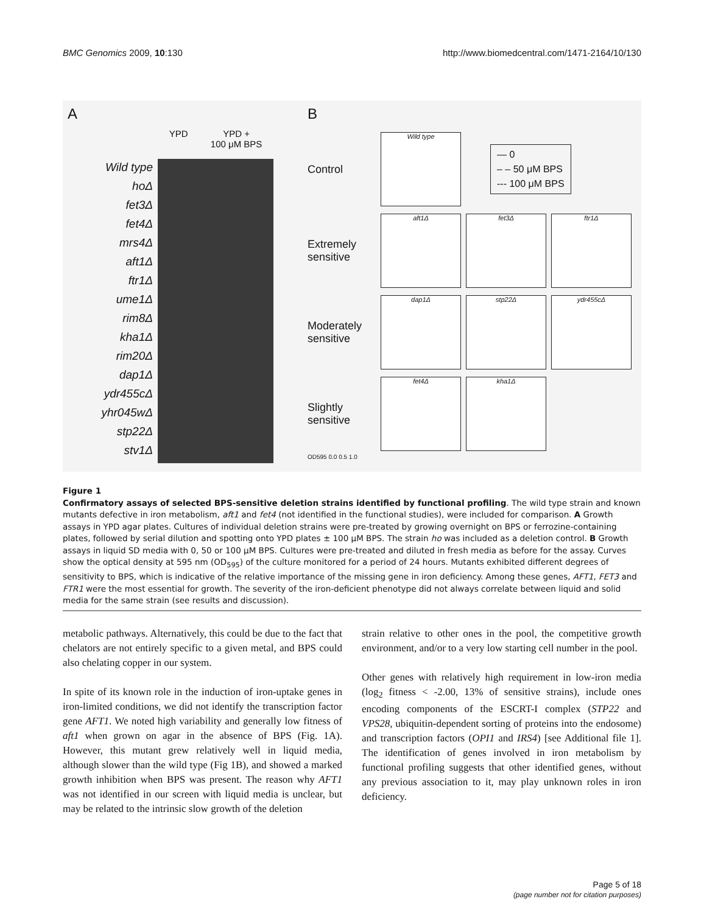BMC Genomics 2009, 10:130 http://www.biomedcentral.com/1471-2164/10/130
A
Wild type
hoΔ
fet3Δ
fet4Δ
mrs4Δ
aft1Δ
ftr1Δ
ume1Δ
rim8Δ
kha1Δ
rim20Δ
dap1Δ
ydr455cΔ
yhr045wΔ
stp22Δ
stv1Δ
YPD YPD +
100 μM BPS
B
Control
Wild type
— 0
– – 50 μM BPS
--- 100 μM BPS
Extremely sensitive
aft1Δ fet3Δ ftr1Δ
Moderately sensitive
dap1Δ stp22Δ ydr455cΔ
Slightly sensitive
fet4Δ kha1Δ
OD595 0.0 0.5 1.0
Figure 1
Confirmatory assays of selected BPS-sensitive deletion strains identified by functional profiling. The wild type strain and known mutants defective in iron metabolism, aft1 and fet4 (not identified in the functional studies), were included for comparison. A Growth assays in YPD agar plates. Cultures of individual deletion strains were pre-treated by growing overnight on BPS or ferrozine-containing plates, followed by serial dilution and spotting onto YPD plates ± 100 μM BPS. The strain ho was included as a deletion control. B Growth assays in liquid SD media with 0, 50 or 100 μM BPS. Cultures were pre-treated and diluted in fresh media as before for the assay. Curves show the optical density at 595 nm (OD<sub>595</sub>) of the culture monitored for a period of 24 hours. Mutants exhibited different degrees of sensitivity to BPS, which is indicative of the relative importance of the missing gene in iron deficiency. Among these genes, AFT1, FET3 and FTR1 were the most essential for growth. The severity of the iron-deficient phenotype did not always correlate between liquid and solid media for the same strain (see results and discussion).
metabolic pathways. Alternatively, this could be due to the fact that chelators are not entirely specific to a given metal, and BPS could also chelating copper in our system.
In spite of its known role in the induction of iron-uptake genes in iron-limited conditions, we did not identify the transcription factor gene AFT1. We noted high variability and generally low fitness of aft1 when grown on agar in the absence of BPS (Fig. 1A). However, this mutant grew relatively well in liquid media, although slower than the wild type (Fig 1B), and showed a marked growth inhibition when BPS was present. The reason why AFT1 was not identified in our screen with liquid media is unclear, but may be related to the intrinsic slow growth of the deletion
strain relative to other ones in the pool, the competitive growth environment, and/or to a very low starting cell number in the pool.
Other genes with relatively high requirement in low-iron media (log<sub>2</sub> fitness < -2.00, 13% of sensitive strains), include ones encoding components of the ESCRT-I complex (STP22 and VPS28, ubiquitin-dependent sorting of proteins into the endosome) and transcription factors (OPI1 and IRS4) [see Additional file 1]. The identification of genes involved in iron metabolism by functional profiling suggests that other identified genes, without any previous association to it, may play unknown roles in iron deficiency.
Page 5 of 18
(page number not for citation purposes)